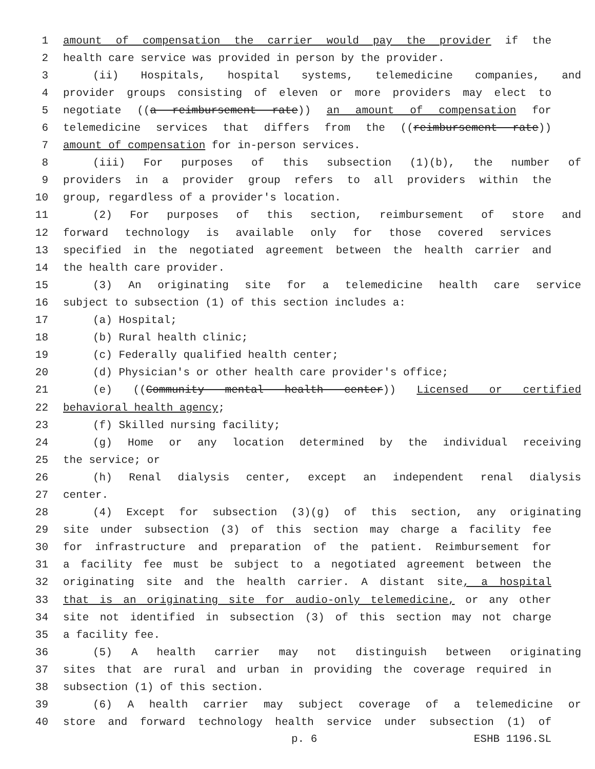1 amount of compensation the carrier would pay the provider if the
2 health care service was provided in person by the provider.
3 (ii) Hospitals, hospital systems, telemedicine companies, and
4 provider groups consisting of eleven or more providers may elect to
5 negotiate ((a reimbursement rate)) an amount of compensation for
6 telemedicine services that differs from the ((reimbursement rate))
7 amount of compensation for in-person services.
8 (iii) For purposes of this subsection (1)(b), the number of
9 providers in a provider group refers to all providers within the
10 group, regardless of a provider's location.
11 (2) For purposes of this section, reimbursement of store and
12 forward technology is available only for those covered services
13 specified in the negotiated agreement between the health carrier and
14 the health care provider.
15 (3) An originating site for a telemedicine health care service
16 subject to subsection (1) of this section includes a:
17 (a) Hospital;
18 (b) Rural health clinic;
19 (c) Federally qualified health center;
20 (d) Physician's or other health care provider's office;
21 (e) ((Community mental health center)) Licensed or certified
22 behavioral health agency;
23 (f) Skilled nursing facility;
24 (g) Home or any location determined by the individual receiving
25 the service; or
26 (h) Renal dialysis center, except an independent renal dialysis
27 center.
28 (4) Except for subsection (3)(g) of this section, any originating
29 site under subsection (3) of this section may charge a facility fee
30 for infrastructure and preparation of the patient. Reimbursement for
31 a facility fee must be subject to a negotiated agreement between the
32 originating site and the health carrier. A distant site, a hospital
33 that is an originating site for audio-only telemedicine, or any other
34 site not identified in subsection (3) of this section may not charge
35 a facility fee.
36 (5) A health carrier may not distinguish between originating
37 sites that are rural and urban in providing the coverage required in
38 subsection (1) of this section.
39 (6) A health carrier may subject coverage of a telemedicine or
40 store and forward technology health service under subsection (1) of
p. 6 ESHB 1196.SL